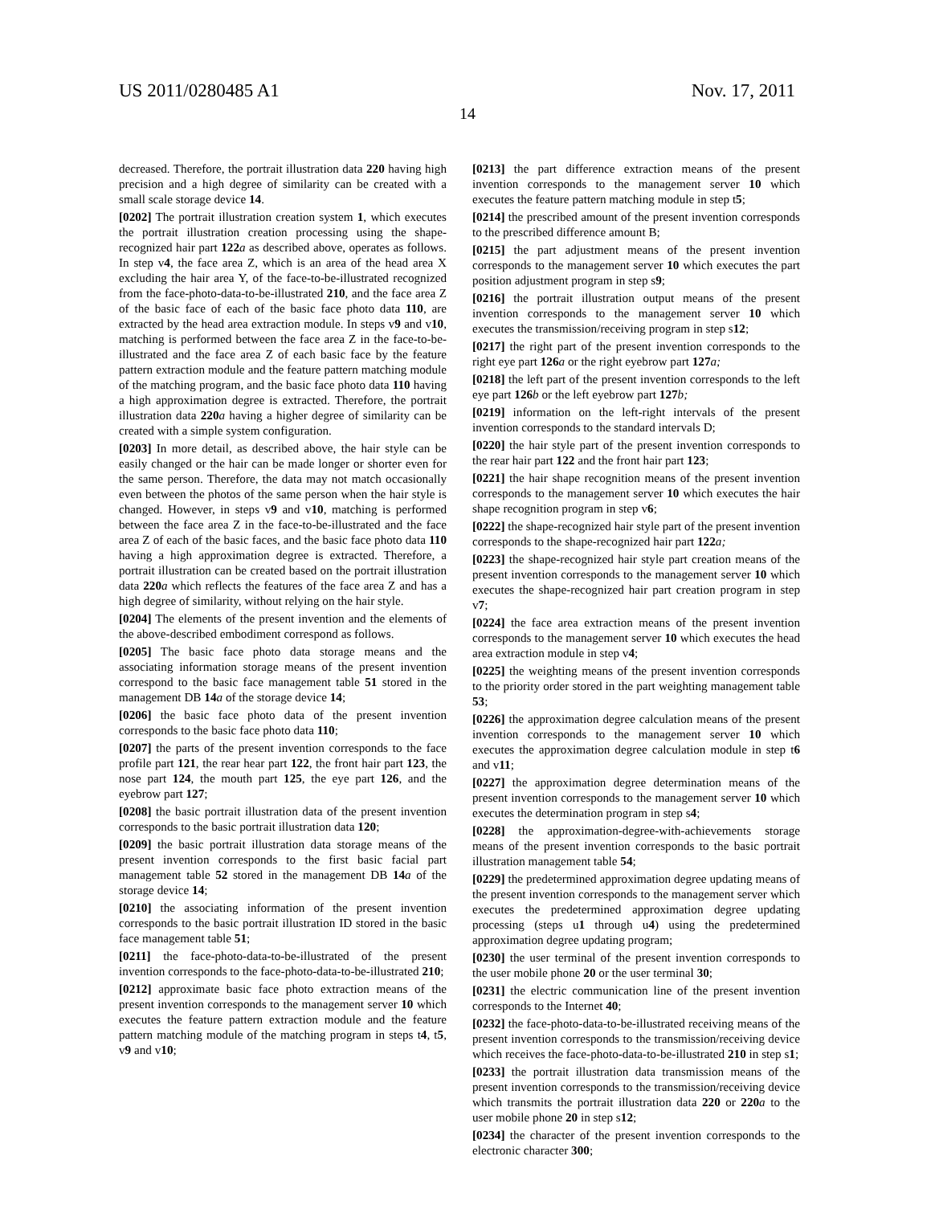US 2011/0280485 A1 Nov. 17, 2011
14
decreased. Therefore, the portrait illustration data 220 having high precision and a high degree of similarity can be created with a small scale storage device 14.
[0202] The portrait illustration creation system 1, which executes the portrait illustration creation processing using the shape-recognized hair part 122 a as described above, operates as follows. In step v4, the face area Z, which is an area of the head area X excluding the hair area Y, of the face-to-be-illustrated recognized from the face-photo-data-to-be-illustrated 210, and the face area Z of the basic face of each of the basic face photo data 110, are extracted by the head area extraction module. In steps v9 and v10, matching is performed between the face area Z in the face-to-be-illustrated and the face area Z of each basic face by the feature pattern extraction module and the feature pattern matching module of the matching program, and the basic face photo data 110 having a high approximation degree is extracted. Therefore, the portrait illustration data 220 a having a higher degree of similarity can be created with a simple system configuration.
[0203] In more detail, as described above, the hair style can be easily changed or the hair can be made longer or shorter even for the same person. Therefore, the data may not match occasionally even between the photos of the same person when the hair style is changed. However, in steps v9 and v10, matching is performed between the face area Z in the face-to-be-illustrated and the face area Z of each of the basic faces, and the basic face photo data 110 having a high approximation degree is extracted. Therefore, a portrait illustration can be created based on the portrait illustration data 220 a which reflects the features of the face area Z and has a high degree of similarity, without relying on the hair style.
[0204] The elements of the present invention and the elements of the above-described embodiment correspond as follows.
[0205] The basic face photo data storage means and the associating information storage means of the present invention correspond to the basic face management table 51 stored in the management DB 14 a of the storage device 14;
[0206] the basic face photo data of the present invention corresponds to the basic face photo data 110;
[0207] the parts of the present invention corresponds to the face profile part 121, the rear hear part 122, the front hair part 123, the nose part 124, the mouth part 125, the eye part 126, and the eyebrow part 127;
[0208] the basic portrait illustration data of the present invention corresponds to the basic portrait illustration data 120;
[0209] the basic portrait illustration data storage means of the present invention corresponds to the first basic facial part management table 52 stored in the management DB 14 a of the storage device 14;
[0210] the associating information of the present invention corresponds to the basic portrait illustration ID stored in the basic face management table 51;
[0211] the face-photo-data-to-be-illustrated of the present invention corresponds to the face-photo-data-to-be-illustrated 210;
[0212] approximate basic face photo extraction means of the present invention corresponds to the management server 10 which executes the feature pattern extraction module and the feature pattern matching module of the matching program in steps t4, t5, v9 and v10;
[0213] the part difference extraction means of the present invention corresponds to the management server 10 which executes the feature pattern matching module in step t5;
[0214] the prescribed amount of the present invention corresponds to the prescribed difference amount B;
[0215] the part adjustment means of the present invention corresponds to the management server 10 which executes the part position adjustment program in step s9;
[0216] the portrait illustration output means of the present invention corresponds to the management server 10 which executes the transmission/receiving program in step s12;
[0217] the right part of the present invention corresponds to the right eye part 126 a or the right eyebrow part 127 a;
[0218] the left part of the present invention corresponds to the left eye part 126 b or the left eyebrow part 127 b;
[0219] information on the left-right intervals of the present invention corresponds to the standard intervals D;
[0220] the hair style part of the present invention corresponds to the rear hair part 122 and the front hair part 123;
[0221] the hair shape recognition means of the present invention corresponds to the management server 10 which executes the hair shape recognition program in step v6;
[0222] the shape-recognized hair style part of the present invention corresponds to the shape-recognized hair part 122 a;
[0223] the shape-recognized hair style part creation means of the present invention corresponds to the management server 10 which executes the shape-recognized hair part creation program in step v7;
[0224] the face area extraction means of the present invention corresponds to the management server 10 which executes the head area extraction module in step v4;
[0225] the weighting means of the present invention corresponds to the priority order stored in the part weighting management table 53;
[0226] the approximation degree calculation means of the present invention corresponds to the management server 10 which executes the approximation degree calculation module in step t6 and v11;
[0227] the approximation degree determination means of the present invention corresponds to the management server 10 which executes the determination program in step s4;
[0228] the approximation-degree-with-achievements storage means of the present invention corresponds to the basic portrait illustration management table 54;
[0229] the predetermined approximation degree updating means of the present invention corresponds to the management server which executes the predetermined approximation degree updating processing (steps u1 through u4) using the predetermined approximation degree updating program;
[0230] the user terminal of the present invention corresponds to the user mobile phone 20 or the user terminal 30;
[0231] the electric communication line of the present invention corresponds to the Internet 40;
[0232] the face-photo-data-to-be-illustrated receiving means of the present invention corresponds to the transmission/receiving device which receives the face-photo-data-to-be-illustrated 210 in step s1;
[0233] the portrait illustration data transmission means of the present invention corresponds to the transmission/receiving device which transmits the portrait illustration data 220 or 220 a to the user mobile phone 20 in step s12;
[0234] the character of the present invention corresponds to the electronic character 300;